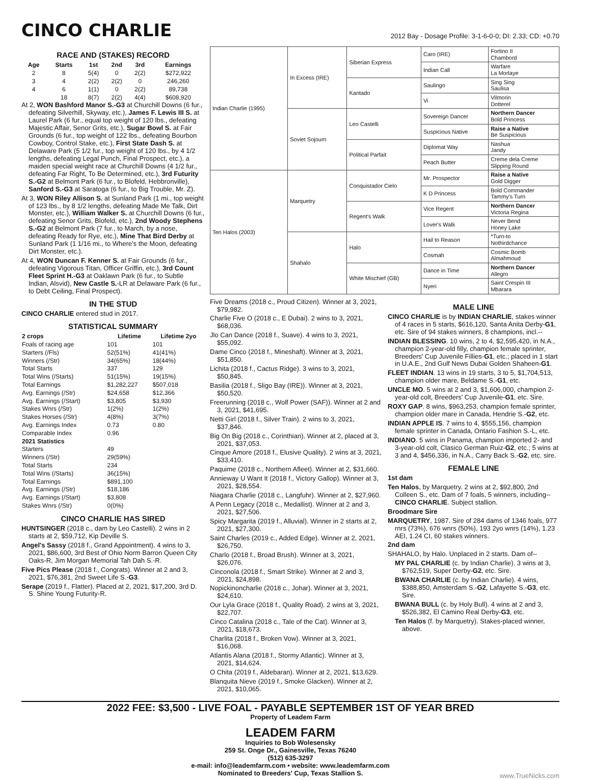CINCO CHARLIE
2012 Bay - Dosage Profile: 3-1-6-0-0; DI: 2.33; CD: +0.70
RACE AND (STAKES) RECORD
| Age | Starts | 1st | 2nd | 3rd | Earnings |
| --- | --- | --- | --- | --- | --- |
| 2 | 8 | 5(4) | 0 | 2(2) | $272,922 |
| 3 | 4 | 2(2) | 2(2) | 0 | 246,260 |
| 4 | 6 | 1(1) | 0 | 2(2) | 89,738 |
| | 18 | 8(7) | 2(2) | 4(4) | $608,920 |
At 2, WON Bashford Manor S.-G3 at Churchill Downs (6 fur., defeating Silverhill, Skyway, etc.), James F. Lewis III S. at Laurel Park (6 fur., equal top weight of 120 lbs., defeating Majestic Affair, Senor Grits, etc.), Sugar Bowl S. at Fair Grounds (6 fur., top weight of 122 lbs., defeating Bourbon Cowboy, Control Stake, etc.), First State Dash S. at Delaware Park (5 1/2 fur., top weight of 120 lbs., by 4 1/2 lengths, defeating Legal Punch, Final Prospect, etc.), a maiden special weight race at Churchill Downs (4 1/2 fur., defeating Far Right, To Be Determined, etc.), 3rd Futurity S.-G2 at Belmont Park (6 fur., to Blofeld, Hebbronville), Sanford S.-G3 at Saratoga (6 fur., to Big Trouble, Mr. Z).
At 3, WON Riley Allison S. at Sunland Park (1 mi., top weight of 123 lbs., by 8 1/2 lengths, defeating Made Me Talk, Dirt Monster, etc.), William Walker S. at Churchill Downs (6 fur., defeating Senor Grits, Blofeld, etc.), 2nd Woody Stephens S.-G2 at Belmont Park (7 fur., to March, by a nose, defeating Ready for Rye, etc.), Mine That Bird Derby at Sunland Park (1 1/16 mi., to Where's the Moon, defeating Dirt Monster, etc.).
At 4, WON Duncan F. Kenner S. at Fair Grounds (6 fur., defeating Vigorous Titan, Officer Griffin, etc.), 3rd Count Fleet Sprint H.-G3 at Oaklawn Park (6 fur., to Subtle Indian, Alsvid), New Castle S.-LR at Delaware Park (6 fur., to Debt Ceiling, Final Prospect).
IN THE STUD
CINCO CHARLIE entered stud in 2017.
STATISTICAL SUMMARY
| 2 crops | Lifetime | Lifetime 2yo |
| --- | --- | --- |
| Foals of racing age | 101 | 101 |
| Starters (/Fls) | 52(51%) | 41(41%) |
| Winners (/Str) | 34(65%) | 18(44%) |
| Total Starts | 337 | 129 |
| Total Wins (/Starts) | 51(15%) | 19(15%) |
| Total Earnings | $1,282,227 | $507,018 |
| Avg. Earnings (/Str) | $24,658 | $12,366 |
| Avg. Earnings (/Start) | $3,805 | $3,930 |
| Stakes Wnrs (/Str) | 1(2%) | 1(2%) |
| Stakes Horses (/Str) | 4(8%) | 3(7%) |
| Avg. Earnings Index | 0.73 | 0.80 |
| Comparable Index | 0.96 | |
| 2021 Statistics | | |
| Starters | 49 | |
| Winners (/Str) | 29(59%) | |
| Total Starts | 234 | |
| Total Wins (/Starts) | 36(15%) | |
| Total Earnings | $891,100 | |
| Avg. Earnings (/Str) | $18,186 | |
| Avg. Earnings (/Start) | $3,808 | |
| Stakes Wnrs (/Str) | 0(0%) | |
CINCO CHARLIE HAS SIRED
HUNTSINGER (2018 c., dam by Leo Castelli). 2 wins in 2 starts at 2, $59,712, Kip Deville S.
Angel's Sassy (2018 f., Grand Appointment). 4 wins to 3, 2021, $86,600, 3rd Best of Ohio Norm Barron Queen City Oaks-R, Jim Morgan Memorial Tah Dah S.-R.
Five Pics Please (2018 f., Congrats). Winner at 2 and 3, 2021, $76,381, 2nd Sweet Life S.-G3.
Serape (2019 f., Flatter). Placed at 2, 2021, $17,200, 3rd D. S. Shine Young Futurity-R.
| Indian Charlie (1995) | In Excess (IRE) | Siberian Express | Caro (IRE) | Fortino II Chambord |
| | | | Indian Call | Warfare La Morlaye |
| | | Kantado | Saulingo | Sing Sing Saulisa |
| | | | Vi | Vilmorin Dotterel |
| | Soviet Sojourn | Leo Castelli | Sovereign Dancer | Northern Dancer Bold Princess |
| | | | Suspicious Native | Raise a Native Be Suspicious |
| | | Political Parfait | Diplomat Way | Nashua Jandy |
| | | | Peach Butter | Creme dela Creme Slipping Round |
| Ten Halos (2003) | Marquetry | Conquistador Cielo | Mr. Prospector | Raise a Native Gold Digger |
| | | | K D Princess | Bold Commander Tammy's Turn |
| | | Regent's Walk | Vice Regent | Northern Dancer Victoria Regina |
| | | | Lover's Walk | Never Bend Honey Lake |
| | Shahalo | Halo | Hail to Reason | *Turn-to Nothirdchance |
| | | | Cosmah | Cosmic Bomb Almahmoud |
| | | White Mischief (GB) | Dance in Time | Northern Dancer Allegro |
| | | | Nyeri | Saint Crespin III Mbarara |
Five Dreams (2018 c., Proud Citizen). Winner at 3, 2021, $79,982.
Charlie Five O (2018 c., E Dubai). 2 wins to 3, 2021, $68,036.
Jlo Can Dance (2018 f., Suave). 4 wins to 3, 2021, $55,092.
Dame Cinco (2018 f., Mineshaft). Winner at 3, 2021, $51,850.
Lichita (2018 f., Cactus Ridge). 3 wins to 3, 2021, $50,845.
Basilia (2018 f., Sligo Bay (IRE)). Winner at 3, 2021, $50,520.
Freerunning (2018 c., Wolf Power (SAF)). Winner at 2 and 3, 2021, $41,695.
Netti Girl (2018 f., Silver Train). 2 wins to 3, 2021, $37,846.
Big On Big (2018 c., Corinthian). Winner at 2, placed at 3, 2021, $37,053.
Cinque Amore (2018 f., Elusive Quality). 2 wins at 3, 2021, $33,410.
Paquime (2018 c., Northern Afleet). Winner at 2, $31,660.
Annieway U Want It (2018 f., Victory Gallop). Winner at 3, 2021, $28,554.
Niagara Charlie (2018 c., Langfuhr). Winner at 2, $27,960.
A Penn Legacy (2018 c., Medallist). Winner at 2 and 3, 2021, $27,506.
Spicy Margarita (2019 f., Alluvial). Winner in 2 starts at 2, 2021, $27,300.
Saint Charles (2019 c., Added Edge). Winner at 2, 2021, $26,750.
Charlo (2018 f., Broad Brush). Winner at 3, 2021, $26,076.
Cinconola (2018 f., Smart Strike). Winner at 2 and 3, 2021, $24,898.
Nopickinoncharlie (2018 c., Johar). Winner at 3, 2021, $24,610.
Our Lyla Grace (2018 f., Quality Road). 2 wins at 3, 2021, $22,707.
Cinco Catalina (2018 c., Tale of the Cat). Winner at 3, 2021, $18,673.
Charlita (2018 f., Broken Vow). Winner at 3, 2021, $16,068.
Atlantis Alana (2018 f., Stormy Atlantic). Winner at 3, 2021, $14,624.
O Chita (2019 f., Aldebaran). Winner at 2, 2021, $13,629.
Blanquita Nieve (2019 f., Smoke Glacken). Winner at 2, 2021, $10,065.
MALE LINE
CINCO CHARLIE is by INDIAN CHARLIE, stakes winner of 4 races in 5 starts, $616,120, Santa Anita Derby-G1, etc. Sire of 94 stakes winners, 8 champions, incl.--
INDIAN BLESSING. 10 wins, 2 to 4, $2,595,420, in N.A., champion 2-year-old filly, champion female sprinter, Breeders' Cup Juvenile Fillies-G1, etc.; placed in 1 start in U.A.E., 2nd Gulf News Dubai Golden Shaheen-G1.
FLEET INDIAN. 13 wins in 19 starts, 3 to 5, $1,704,513, champion older mare, Beldame S.-G1, etc.
UNCLE MO. 5 wins at 2 and 3, $1,606,000, champion 2-year-old colt, Breeders' Cup Juvenile-G1, etc. Sire.
ROXY GAP. 8 wins, $963,253, champion female sprinter, champion older mare in Canada, Hendrie S.-G2, etc.
INDIAN APPLE IS. 7 wins to 4, $555,156, champion female sprinter in Canada, Ontario Fashion S.-L, etc.
INDIANO. 5 wins in Panama, champion imported 2- and 3-year-old colt, Clasico German Ruiz-G2, etc.; 5 wins at 3 and 4, $456,336, in N.A., Carry Back S.-G2, etc. sire.
FEMALE LINE
1st dam
Ten Halos, by Marquetry. 2 wins at 2, $92,800, 2nd Colleen S., etc. Dam of 7 foals, 5 winners, including--
CINCO CHARLIE. Subject stallion.
Broodmare Sire
MARQUETRY, 1987. Sire of 284 dams of 1346 foals, 977 rnrs (73%), 676 wnrs (50%), 193 2yo wnrs (14%), 1.23 AEI, 1.24 CI, 60 stakes winners.
2nd dam
SHAHALO, by Halo. Unplaced in 2 starts. Dam of--
MY PAL CHARLIE (c. by Indian Charlie). 3 wins at 3, $762,519, Super Derby-G2, etc. Sire.
BWANA CHARLIE (c. by Indian Charlie). 4 wins, $388,850, Amsterdam S.-G2, Lafayette S.-G3, etc. Sire.
BWANA BULL (c. by Holy Bull). 4 wins at 2 and 3, $526,382, El Camino Real Derby-G3, etc.
Ten Halos (f. by Marquetry). Stakes-placed winner, above.
2022 FEE: $3,500 - LIVE FOAL - PAYABLE SEPTEMBER 1ST OF YEAR BRED
Property of Leadem Farm
LEADEM FARM
Inquiries to Bob Wolesensky
259 St. Onge Dr., Gainesville, Texas 76240
(512) 635-3297
e-mail: info@leademfarm.com • website: www.leademfarm.com
Nominated to Breeders' Cup, Texas Stallion S.
www.TrueNicks.com